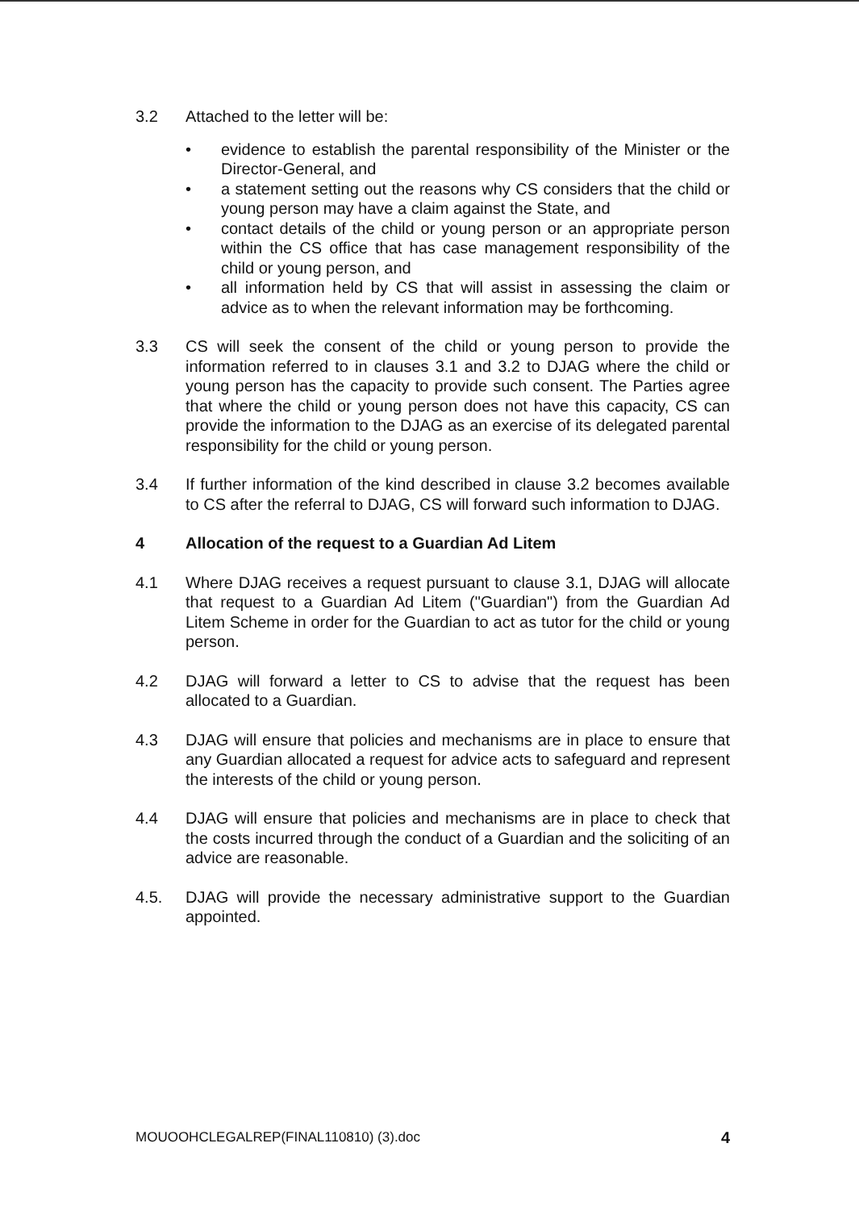3.2 Attached to the letter will be:
• evidence to establish the parental responsibility of the Minister or the Director-General, and
• a statement setting out the reasons why CS considers that the child or young person may have a claim against the State, and
• contact details of the child or young person or an appropriate person within the CS office that has case management responsibility of the child or young person, and
• all information held by CS that will assist in assessing the claim or advice as to when the relevant information may be forthcoming.
3.3 CS will seek the consent of the child or young person to provide the information referred to in clauses 3.1 and 3.2 to DJAG where the child or young person has the capacity to provide such consent. The Parties agree that where the child or young person does not have this capacity, CS can provide the information to the DJAG as an exercise of its delegated parental responsibility for the child or young person.
3.4 If further information of the kind described in clause 3.2 becomes available to CS after the referral to DJAG, CS will forward such information to DJAG.
4 Allocation of the request to a Guardian Ad Litem
4.1 Where DJAG receives a request pursuant to clause 3.1, DJAG will allocate that request to a Guardian Ad Litem ("Guardian") from the Guardian Ad Litem Scheme in order for the Guardian to act as tutor for the child or young person.
4.2 DJAG will forward a letter to CS to advise that the request has been allocated to a Guardian.
4.3 DJAG will ensure that policies and mechanisms are in place to ensure that any Guardian allocated a request for advice acts to safeguard and represent the interests of the child or young person.
4.4 DJAG will ensure that policies and mechanisms are in place to check that the costs incurred through the conduct of a Guardian and the soliciting of an advice are reasonable.
4.5. DJAG will provide the necessary administrative support to the Guardian appointed.
MOUOOHCLEGALREP(FINAL110810) (3).doc 4